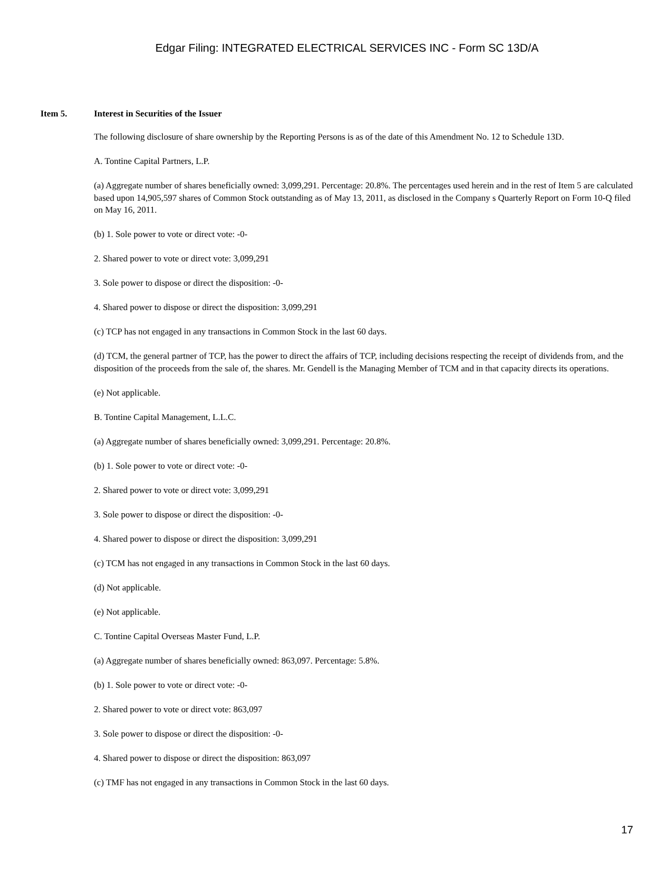Edgar Filing: INTEGRATED ELECTRICAL SERVICES INC - Form SC 13D/A
Item 5. Interest in Securities of the Issuer
The following disclosure of share ownership by the Reporting Persons is as of the date of this Amendment No. 12 to Schedule 13D.
A. Tontine Capital Partners, L.P.
(a) Aggregate number of shares beneficially owned: 3,099,291. Percentage: 20.8%. The percentages used herein and in the rest of Item 5 are calculated based upon 14,905,597 shares of Common Stock outstanding as of May 13, 2011, as disclosed in the Company s Quarterly Report on Form 10-Q filed on May 16, 2011.
(b) 1. Sole power to vote or direct vote: -0-
2. Shared power to vote or direct vote: 3,099,291
3. Sole power to dispose or direct the disposition: -0-
4. Shared power to dispose or direct the disposition: 3,099,291
(c) TCP has not engaged in any transactions in Common Stock in the last 60 days.
(d) TCM, the general partner of TCP, has the power to direct the affairs of TCP, including decisions respecting the receipt of dividends from, and the disposition of the proceeds from the sale of, the shares. Mr. Gendell is the Managing Member of TCM and in that capacity directs its operations.
(e) Not applicable.
B. Tontine Capital Management, L.L.C.
(a) Aggregate number of shares beneficially owned: 3,099,291. Percentage: 20.8%.
(b) 1. Sole power to vote or direct vote: -0-
2. Shared power to vote or direct vote: 3,099,291
3. Sole power to dispose or direct the disposition: -0-
4. Shared power to dispose or direct the disposition: 3,099,291
(c) TCM has not engaged in any transactions in Common Stock in the last 60 days.
(d) Not applicable.
(e) Not applicable.
C. Tontine Capital Overseas Master Fund, L.P.
(a) Aggregate number of shares beneficially owned: 863,097. Percentage: 5.8%.
(b) 1. Sole power to vote or direct vote: -0-
2. Shared power to vote or direct vote: 863,097
3. Sole power to dispose or direct the disposition: -0-
4. Shared power to dispose or direct the disposition: 863,097
(c) TMF has not engaged in any transactions in Common Stock in the last 60 days.
17